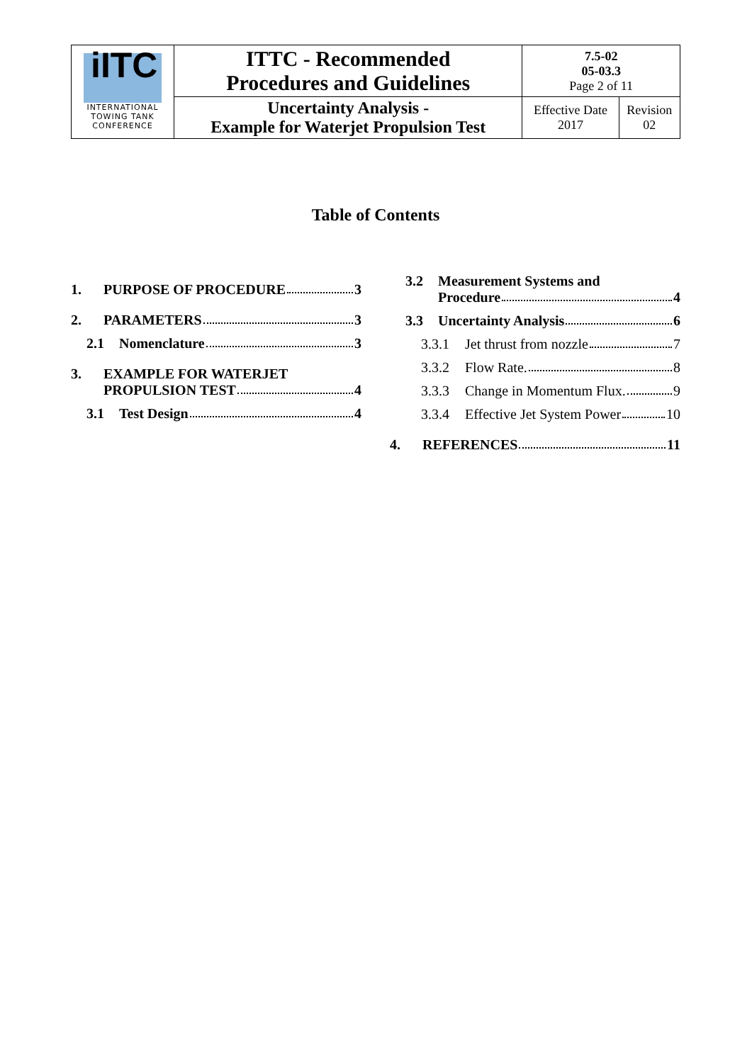| iITC INTERNATIONAL TOWING TANK CONFERENCE | ITTC - Recommended Procedures and Guidelines | 7.5-02 05-03.3 Page 2 of 11 | |
| | Uncertainty Analysis - Example for Waterjet Propulsion Test | Effective Date 2017 | Revision 02 |
Table of Contents
1. PURPOSE OF PROCEDURE 3
2. PARAMETERS 3
2.1 Nomenclature 3
3. EXAMPLE FOR WATERJET
PROPULSION TEST 4
3.1 Test Design 4
3.2 Measurement Systems and
Procedure 4
3.3 Uncertainty Analysis 6
3.3.1 Jet thrust from nozzle 7
3.3.2 Flow Rate. 8
3.3.3 Change in Momentum Flux. 9
3.3.4 Effective Jet System Power 10
4. REFERENCES 11